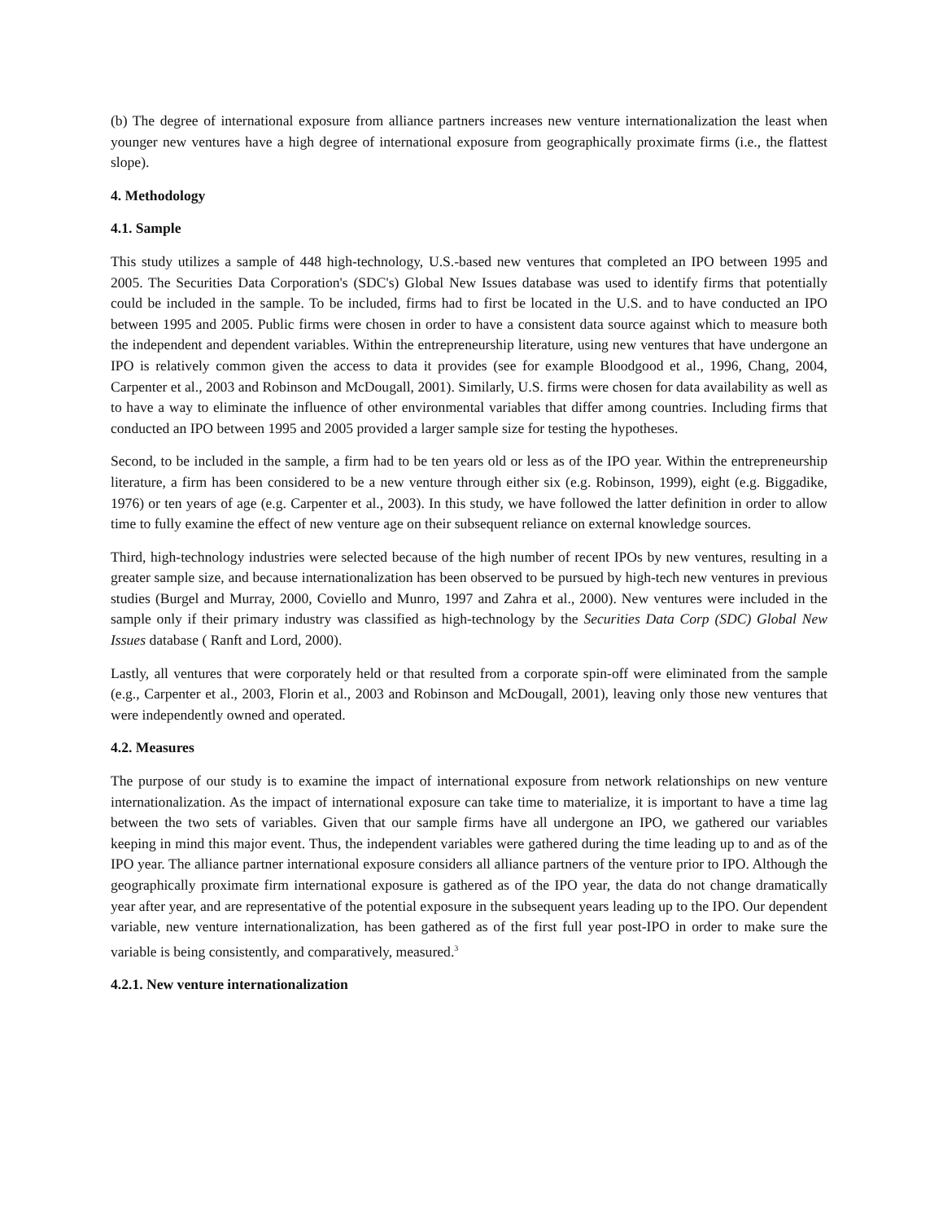(b) The degree of international exposure from alliance partners increases new venture internationalization the least when younger new ventures have a high degree of international exposure from geographically proximate firms (i.e., the flattest slope).
4. Methodology
4.1. Sample
This study utilizes a sample of 448 high-technology, U.S.-based new ventures that completed an IPO between 1995 and 2005. The Securities Data Corporation's (SDC's) Global New Issues database was used to identify firms that potentially could be included in the sample. To be included, firms had to first be located in the U.S. and to have conducted an IPO between 1995 and 2005. Public firms were chosen in order to have a consistent data source against which to measure both the independent and dependent variables. Within the entrepreneurship literature, using new ventures that have undergone an IPO is relatively common given the access to data it provides (see for example Bloodgood et al., 1996, Chang, 2004, Carpenter et al., 2003 and Robinson and McDougall, 2001). Similarly, U.S. firms were chosen for data availability as well as to have a way to eliminate the influence of other environmental variables that differ among countries. Including firms that conducted an IPO between 1995 and 2005 provided a larger sample size for testing the hypotheses.
Second, to be included in the sample, a firm had to be ten years old or less as of the IPO year. Within the entrepreneurship literature, a firm has been considered to be a new venture through either six (e.g. Robinson, 1999), eight (e.g. Biggadike, 1976) or ten years of age (e.g. Carpenter et al., 2003). In this study, we have followed the latter definition in order to allow time to fully examine the effect of new venture age on their subsequent reliance on external knowledge sources.
Third, high-technology industries were selected because of the high number of recent IPOs by new ventures, resulting in a greater sample size, and because internationalization has been observed to be pursued by high-tech new ventures in previous studies (Burgel and Murray, 2000, Coviello and Munro, 1997 and Zahra et al., 2000). New ventures were included in the sample only if their primary industry was classified as high-technology by the Securities Data Corp (SDC) Global New Issues database ( Ranft and Lord, 2000).
Lastly, all ventures that were corporately held or that resulted from a corporate spin-off were eliminated from the sample (e.g., Carpenter et al., 2003, Florin et al., 2003 and Robinson and McDougall, 2001), leaving only those new ventures that were independently owned and operated.
4.2. Measures
The purpose of our study is to examine the impact of international exposure from network relationships on new venture internationalization. As the impact of international exposure can take time to materialize, it is important to have a time lag between the two sets of variables. Given that our sample firms have all undergone an IPO, we gathered our variables keeping in mind this major event. Thus, the independent variables were gathered during the time leading up to and as of the IPO year. The alliance partner international exposure considers all alliance partners of the venture prior to IPO. Although the geographically proximate firm international exposure is gathered as of the IPO year, the data do not change dramatically year after year, and are representative of the potential exposure in the subsequent years leading up to the IPO. Our dependent variable, new venture internationalization, has been gathered as of the first full year post-IPO in order to make sure the variable is being consistently, and comparatively, measured.<sup>3</sup>
4.2.1. New venture internationalization